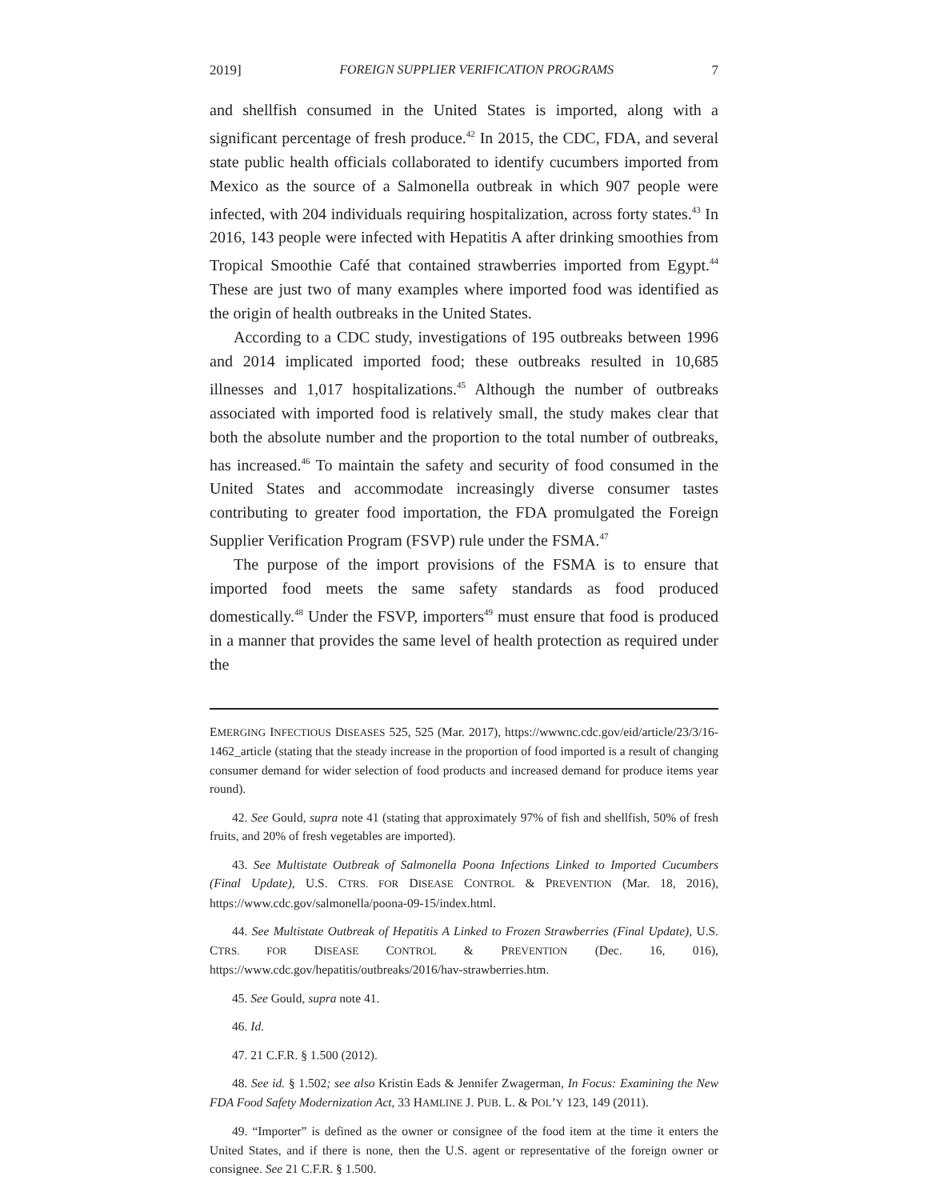2019] FOREIGN SUPPLIER VERIFICATION PROGRAMS 7
and shellfish consumed in the United States is imported, along with a significant percentage of fresh produce.<sup>42</sup> In 2015, the CDC, FDA, and several state public health officials collaborated to identify cucumbers imported from Mexico as the source of a Salmonella outbreak in which 907 people were infected, with 204 individuals requiring hospitalization, across forty states.<sup>43</sup> In 2016, 143 people were infected with Hepatitis A after drinking smoothies from Tropical Smoothie Café that contained strawberries imported from Egypt.<sup>44</sup> These are just two of many examples where imported food was identified as the origin of health outbreaks in the United States.
According to a CDC study, investigations of 195 outbreaks between 1996 and 2014 implicated imported food; these outbreaks resulted in 10,685 illnesses and 1,017 hospitalizations.<sup>45</sup> Although the number of outbreaks associated with imported food is relatively small, the study makes clear that both the absolute number and the proportion to the total number of outbreaks, has increased.<sup>46</sup> To maintain the safety and security of food consumed in the United States and accommodate increasingly diverse consumer tastes contributing to greater food importation, the FDA promulgated the Foreign Supplier Verification Program (FSVP) rule under the FSMA.<sup>47</sup>
The purpose of the import provisions of the FSMA is to ensure that imported food meets the same safety standards as food produced domestically.<sup>48</sup> Under the FSVP, importers<sup>49</sup> must ensure that food is produced in a manner that provides the same level of health protection as required under the
EMERGING INFECTIOUS DISEASES 525, 525 (Mar. 2017), https://wwwnc.cdc.gov/eid/article/23/3/16-1462_article (stating that the steady increase in the proportion of food imported is a result of changing consumer demand for wider selection of food products and increased demand for produce items year round).
42. See Gould, supra note 41 (stating that approximately 97% of fish and shellfish, 50% of fresh fruits, and 20% of fresh vegetables are imported).
43. See Multistate Outbreak of Salmonella Poona Infections Linked to Imported Cucumbers (Final Update), U.S. CTRS. FOR DISEASE CONTROL & PREVENTION (Mar. 18, 2016), https://www.cdc.gov/salmonella/poona-09-15/index.html.
44. See Multistate Outbreak of Hepatitis A Linked to Frozen Strawberries (Final Update), U.S. CTRS. FOR DISEASE CONTROL & PREVENTION (Dec. 16, 016), https://www.cdc.gov/hepatitis/outbreaks/2016/hav-strawberries.htm.
45. See Gould, supra note 41.
46. Id.
47. 21 C.F.R. § 1.500 (2012).
48. See id. § 1.502; see also Kristin Eads & Jennifer Zwagerman, In Focus: Examining the New FDA Food Safety Modernization Act, 33 HAMLINE J. PUB. L. & POL’Y 123, 149 (2011).
49. “Importer” is defined as the owner or consignee of the food item at the time it enters the United States, and if there is none, then the U.S. agent or representative of the foreign owner or consignee. See 21 C.F.R. § 1.500.